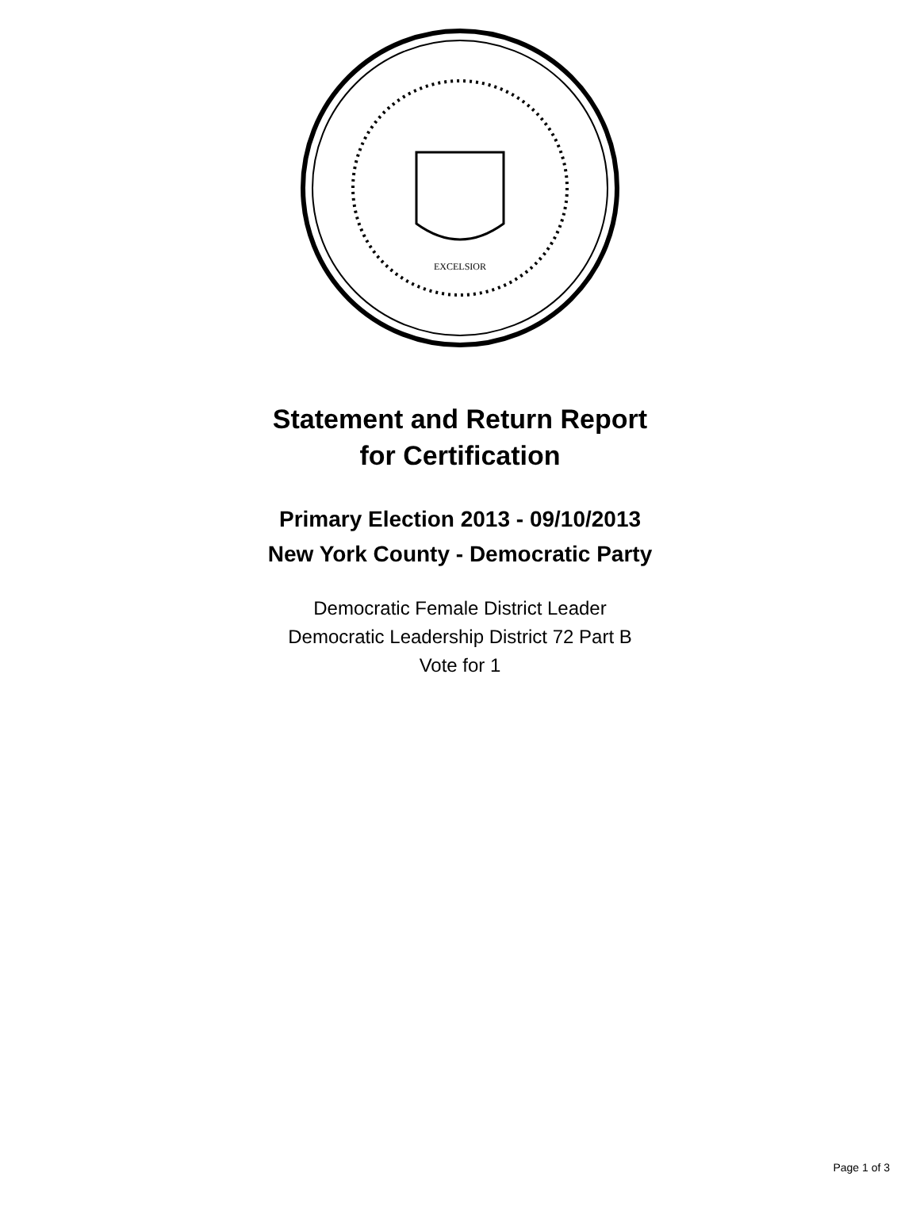EXCELSIOR
Statement and Return Report
for Certification
Primary Election 2013 - 09/10/2013
New York County - Democratic Party
Democratic Female District Leader
Democratic Leadership District 72 Part B
Vote for 1
Page 1 of 3